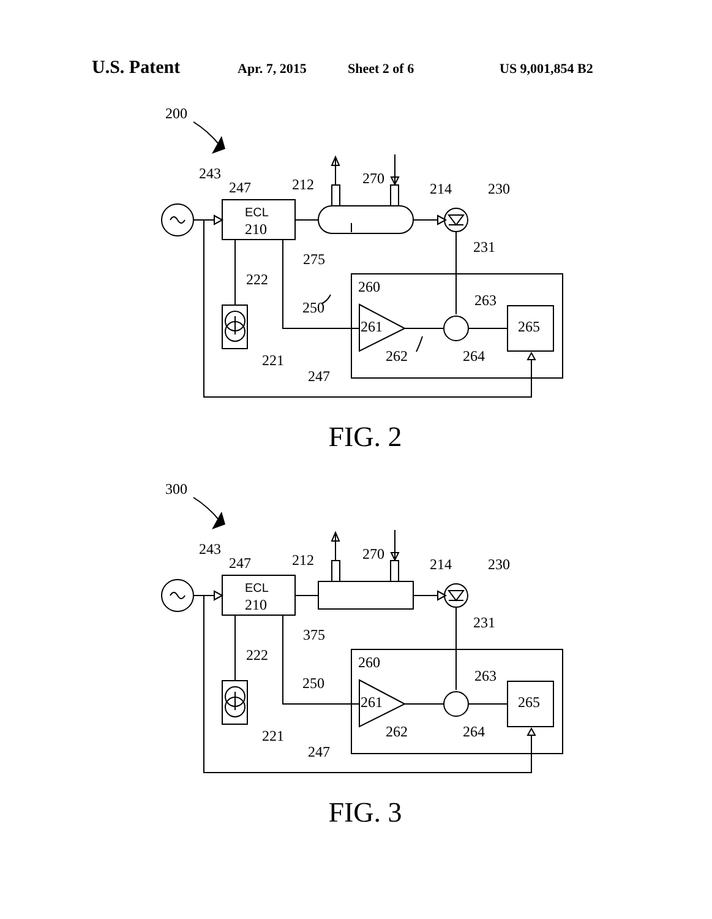U.S. Patent Apr. 7, 2015 Sheet 2 of 6 US 9,001,854 B2
200
243
247
212
270
214
230
231
275
222
260
250
263
261
265
262
264
221
247
ECL
210
FIG. 2
300
243
247
212
270
214
230
231
375
222
260
250
263
261
265
262
264
221
247
ECL
210
FIG. 3